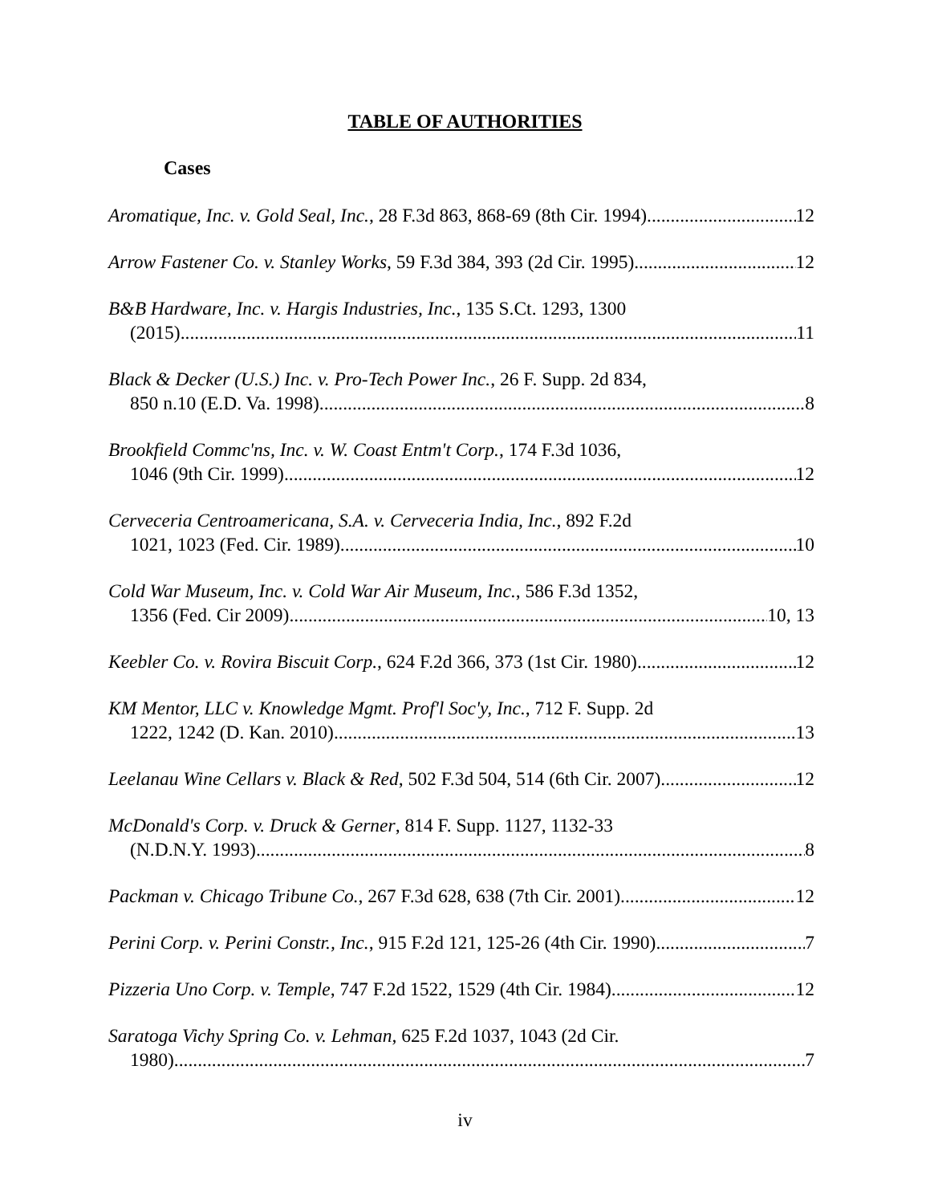TABLE OF AUTHORITIES
Cases
Aromatique, Inc. v. Gold Seal, Inc., 28 F.3d 863, 868-69 (8th Cir. 1994) 12
Arrow Fastener Co. v. Stanley Works, 59 F.3d 384, 393 (2d Cir. 1995) 12
B&B Hardware, Inc. v. Hargis Industries, Inc., 135 S.Ct. 1293, 1300
(2015) 11
Black & Decker (U.S.) Inc. v. Pro-Tech Power Inc., 26 F. Supp. 2d 834,
850 n.10 (E.D. Va. 1998) 8
Brookfield Commc'ns, Inc. v. W. Coast Entm't Corp., 174 F.3d 1036,
1046 (9th Cir. 1999) 12
Cerveceria Centroamericana, S.A. v. Cerveceria India, Inc., 892 F.2d
1021, 1023 (Fed. Cir. 1989) 10
Cold War Museum, Inc. v. Cold War Air Museum, Inc., 586 F.3d 1352,
1356 (Fed. Cir 2009) 10, 13
Keebler Co. v. Rovira Biscuit Corp., 624 F.2d 366, 373 (1st Cir. 1980) 12
KM Mentor, LLC v. Knowledge Mgmt. Prof'l Soc'y, Inc., 712 F. Supp. 2d
1222, 1242 (D. Kan. 2010) 13
Leelanau Wine Cellars v. Black & Red, 502 F.3d 504, 514 (6th Cir. 2007) 12
McDonald's Corp. v. Druck & Gerner, 814 F. Supp. 1127, 1132-33
(N.D.N.Y. 1993) 8
Packman v. Chicago Tribune Co., 267 F.3d 628, 638 (7th Cir. 2001) 12
Perini Corp. v. Perini Constr., Inc., 915 F.2d 121, 125-26 (4th Cir. 1990) 7
Pizzeria Uno Corp. v. Temple, 747 F.2d 1522, 1529 (4th Cir. 1984) 12
Saratoga Vichy Spring Co. v. Lehman, 625 F.2d 1037, 1043 (2d Cir.
1980) 7
iv